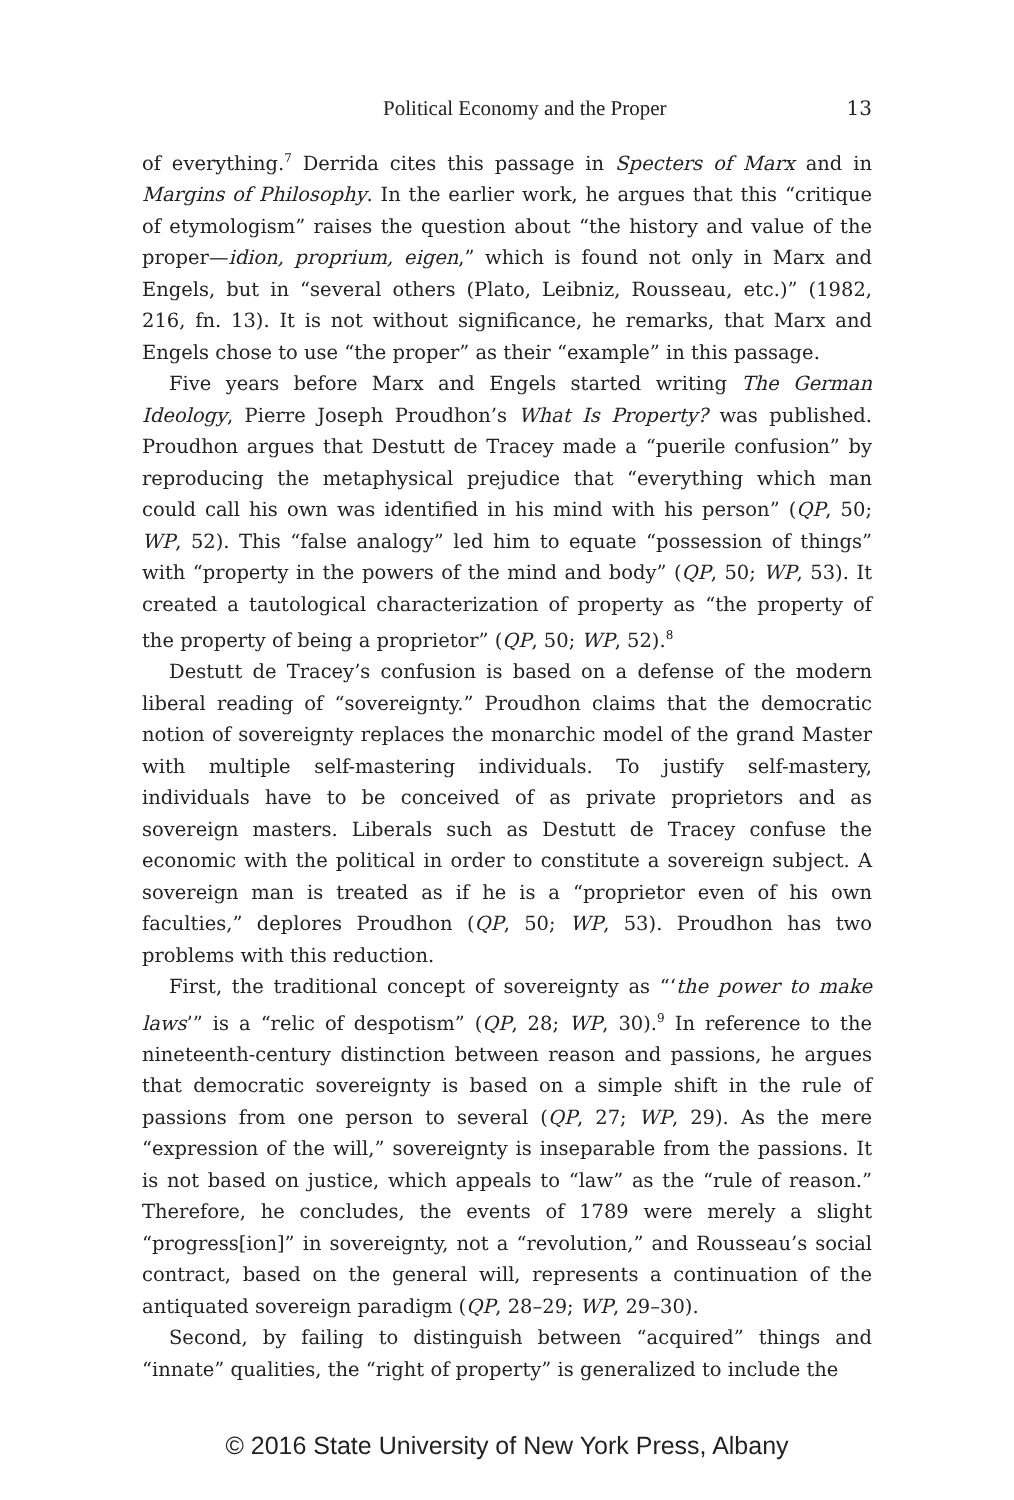Political Economy and the Proper 13
of everything.<sup>7</sup> Derrida cites this passage in Specters of Marx and in Margins of Philosophy. In the earlier work, he argues that this “critique of etymologism” raises the question about “the history and value of the proper—idion, proprium, eigen,” which is found not only in Marx and Engels, but in “several others (Plato, Leibniz, Rousseau, etc.)” (1982, 216, fn. 13). It is not without significance, he remarks, that Marx and Engels chose to use “the proper” as their “example” in this passage.
Five years before Marx and Engels started writing The German Ideology, Pierre Joseph Proudhon’s What Is Property? was published. Proudhon argues that Destutt de Tracey made a “puerile confusion” by reproducing the metaphysical prejudice that “everything which man could call his own was identified in his mind with his person” (QP, 50; WP, 52). This “false analogy” led him to equate “possession of things” with “property in the powers of the mind and body” (QP, 50; WP, 53). It created a tautological characterization of property as “the property of the property of being a proprietor” (QP, 50; WP, 52).<sup>8</sup>
Destutt de Tracey’s confusion is based on a defense of the modern liberal reading of “sovereignty.” Proudhon claims that the democratic notion of sovereignty replaces the monarchic model of the grand Master with multiple self-mastering individuals. To justify self-mastery, individuals have to be conceived of as private proprietors and as sovereign masters. Liberals such as Destutt de Tracey confuse the economic with the political in order to constitute a sovereign subject. A sovereign man is treated as if he is a “proprietor even of his own faculties,” deplores Proudhon (QP, 50; WP, 53). Proudhon has two problems with this reduction.
First, the traditional concept of sovereignty as “‘the power to make laws’” is a “relic of despotism” (QP, 28; WP, 30).<sup>9</sup> In reference to the nineteenth-century distinction between reason and passions, he argues that democratic sovereignty is based on a simple shift in the rule of passions from one person to several (QP, 27; WP, 29). As the mere “expression of the will,” sovereignty is inseparable from the passions. It is not based on justice, which appeals to “law” as the “rule of reason.” Therefore, he concludes, the events of 1789 were merely a slight “progress[ion]” in sovereignty, not a “revolution,” and Rousseau’s social contract, based on the general will, represents a continuation of the antiquated sovereign paradigm (QP, 28–29; WP, 29–30).
Second, by failing to distinguish between “acquired” things and “innate” qualities, the “right of property” is generalized to include the
© 2016 State University of New York Press, Albany